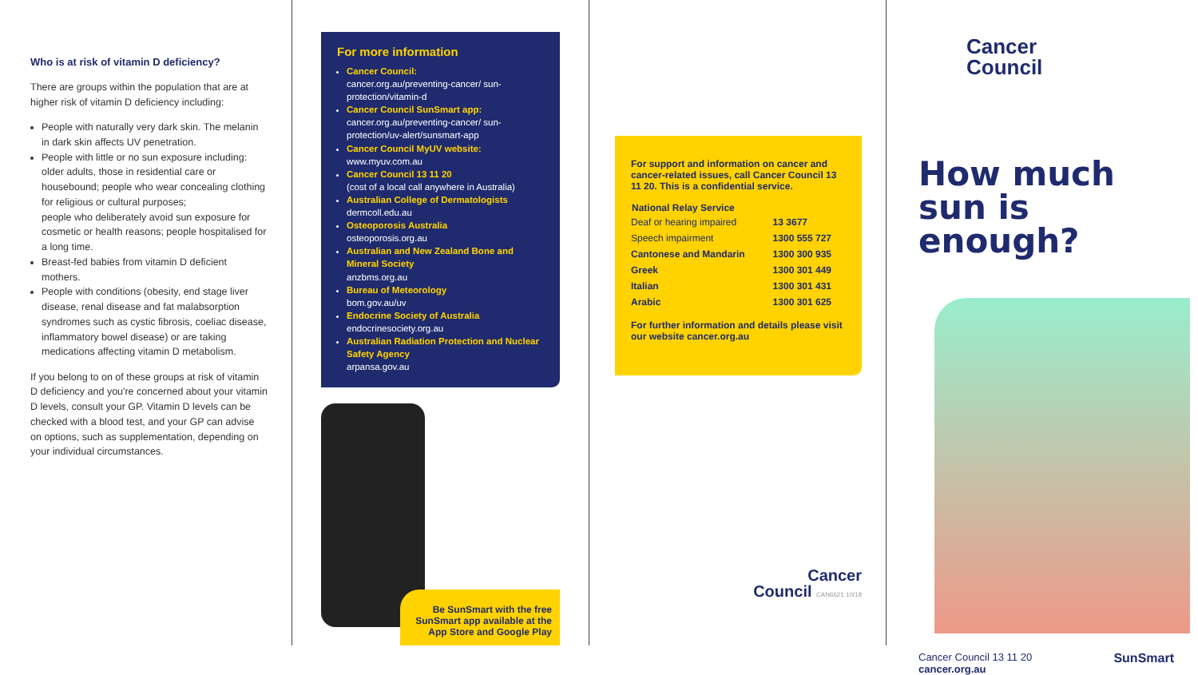Who is at risk of vitamin D deficiency?
There are groups within the population that are at higher risk of vitamin D deficiency including:
People with naturally very dark skin. The melanin in dark skin affects UV penetration.
People with little or no sun exposure including: older adults, those in residential care or housebound; people who wear concealing clothing for religious or cultural purposes;
people who deliberately avoid sun exposure for cosmetic or health reasons; people hospitalised for a long time.
Breast-fed babies from vitamin D deficient mothers.
People with conditions (obesity, end stage liver disease, renal disease and fat malabsorption syndromes such as cystic fibrosis, coeliac disease, inflammatory bowel disease) or are taking medications affecting vitamin D metabolism.
If you belong to on of these groups at risk of vitamin D deficiency and you're concerned about your vitamin D levels, consult your GP. Vitamin D levels can be checked with a blood test, and your GP can advise on options, such as supplementation, depending on your individual circumstances.
For more information
Cancer Council:
cancer.org.au/preventing-cancer/ sun-protection/vitamin-d
Cancer Council SunSmart app:
cancer.org.au/preventing-cancer/ sun-protection/uv-alert/sunsmart-app
Cancer Council MyUV website:
www.myuv.com.au
Cancer Council 13 11 20
(cost of a local call anywhere in Australia)
Australian College of Dermatologists
dermcoll.edu.au
Osteoporosis Australia
osteoporosis.org.au
Australian and New Zealand Bone and Mineral Society
anzbms.org.au
Bureau of Meteorology
bom.gov.au/uv
Endocrine Society of Australia
endocrinesociety.org.au
Australian Radiation Protection and Nuclear Safety Agency
arpansa.gov.au
Be SunSmart with the free SunSmart app available at the App Store and Google Play
For support and information on cancer and cancer-related issues, call Cancer Council 13 11 20. This is a confidential service.
| National Relay Service | |
| --- | --- |
| Deaf or hearing impaired | 13 3677 |
| Speech impairment | 1300 555 727 |
| Cantonese and Mandarin | 1300 300 935 |
| Greek | 1300 301 449 |
| Italian | 1300 301 431 |
| Arabic | 1300 301 625 |
For further information and details please visit our website cancer.org.au
Cancer
Council CAN6621 10/18
Cancer
Council
How much sun is enough?
Cancer Council 13 11 20
cancer.org.au
SunSmart